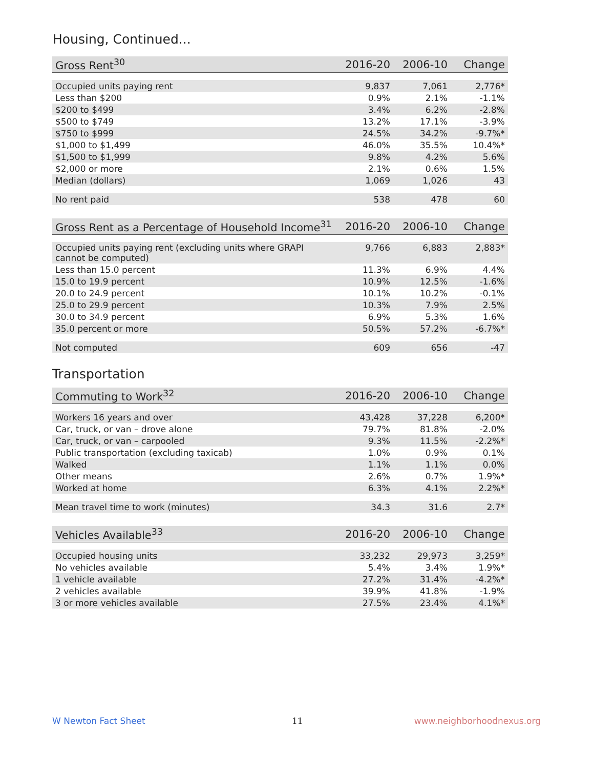Housing, Continued...
| Gross Rent<sup>30</sup> | 2016-20 | 2006-10 | Change |
| --- | --- | --- | --- |
| Occupied units paying rent | 9,837 | 7,061 | 2,776* |
| Less than $200 | 0.9% | 2.1% | -1.1% |
| $200 to $499 | 3.4% | 6.2% | -2.8% |
| $500 to $749 | 13.2% | 17.1% | -3.9% |
| $750 to $999 | 24.5% | 34.2% | -9.7%* |
| $1,000 to $1,499 | 46.0% | 35.5% | 10.4%* |
| $1,500 to $1,999 | 9.8% | 4.2% | 5.6% |
| $2,000 or more | 2.1% | 0.6% | 1.5% |
| Median (dollars) | 1,069 | 1,026 | 43 |
| No rent paid | 538 | 478 | 60 |
| Gross Rent as a Percentage of Household Income<sup>31</sup> | 2016-20 | 2006-10 | Change |
| --- | --- | --- | --- |
| Occupied units paying rent (excluding units where GRAPI cannot be computed) | 9,766 | 6,883 | 2,883* |
| Less than 15.0 percent | 11.3% | 6.9% | 4.4% |
| 15.0 to 19.9 percent | 10.9% | 12.5% | -1.6% |
| 20.0 to 24.9 percent | 10.1% | 10.2% | -0.1% |
| 25.0 to 29.9 percent | 10.3% | 7.9% | 2.5% |
| 30.0 to 34.9 percent | 6.9% | 5.3% | 1.6% |
| 35.0 percent or more | 50.5% | 57.2% | -6.7%* |
| Not computed | 609 | 656 | -47 |
Transportation
| Commuting to Work<sup>32</sup> | 2016-20 | 2006-10 | Change |
| --- | --- | --- | --- |
| Workers 16 years and over | 43,428 | 37,228 | 6,200* |
| Car, truck, or van – drove alone | 79.7% | 81.8% | -2.0% |
| Car, truck, or van – carpooled | 9.3% | 11.5% | -2.2%* |
| Public transportation (excluding taxicab) | 1.0% | 0.9% | 0.1% |
| Walked | 1.1% | 1.1% | 0.0% |
| Other means | 2.6% | 0.7% | 1.9%* |
| Worked at home | 6.3% | 4.1% | 2.2%* |
| Mean travel time to work (minutes) | 34.3 | 31.6 | 2.7* |
| Vehicles Available<sup>33</sup> | 2016-20 | 2006-10 | Change |
| --- | --- | --- | --- |
| Occupied housing units | 33,232 | 29,973 | 3,259* |
| No vehicles available | 5.4% | 3.4% | 1.9%* |
| 1 vehicle available | 27.2% | 31.4% | -4.2%* |
| 2 vehicles available | 39.9% | 41.8% | -1.9% |
| 3 or more vehicles available | 27.5% | 23.4% | 4.1%* |
W Newton Fact Sheet 11 www.neighborhoodnexus.org